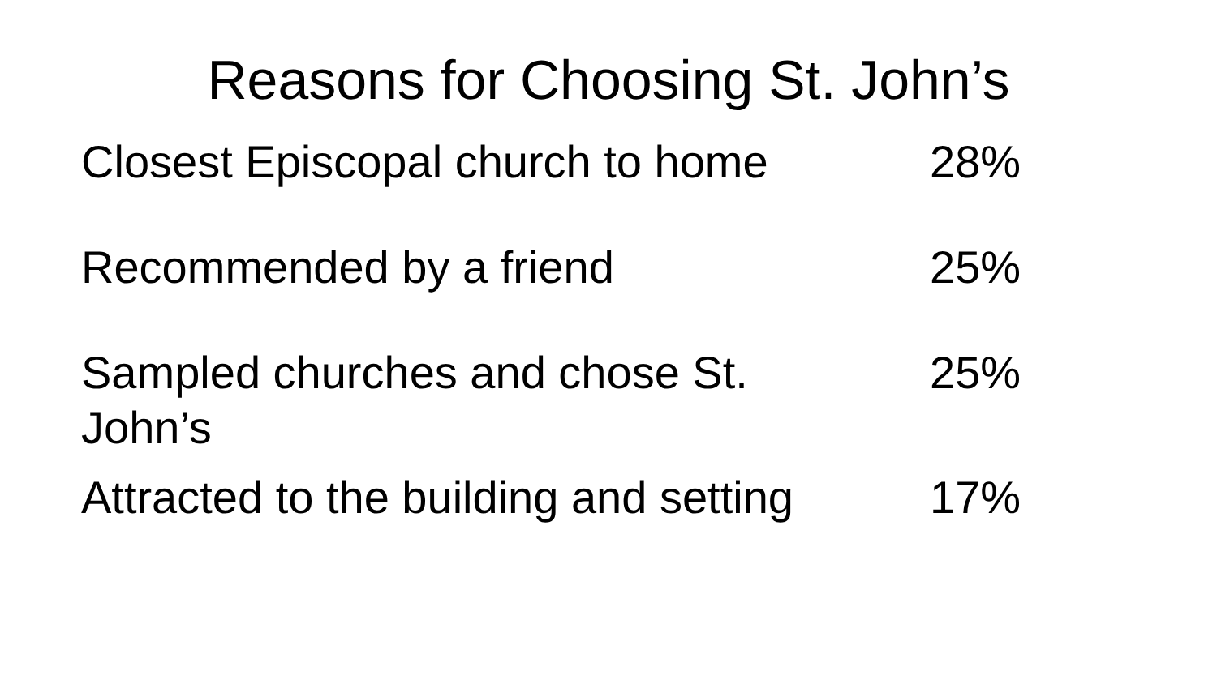Reasons for Choosing St. John’s
| Closest Episcopal church to home | 28% |
| Recommended by a friend | 25% |
| Sampled churches and chose St. John’s | 25% |
| Attracted to the building and setting | 17% |